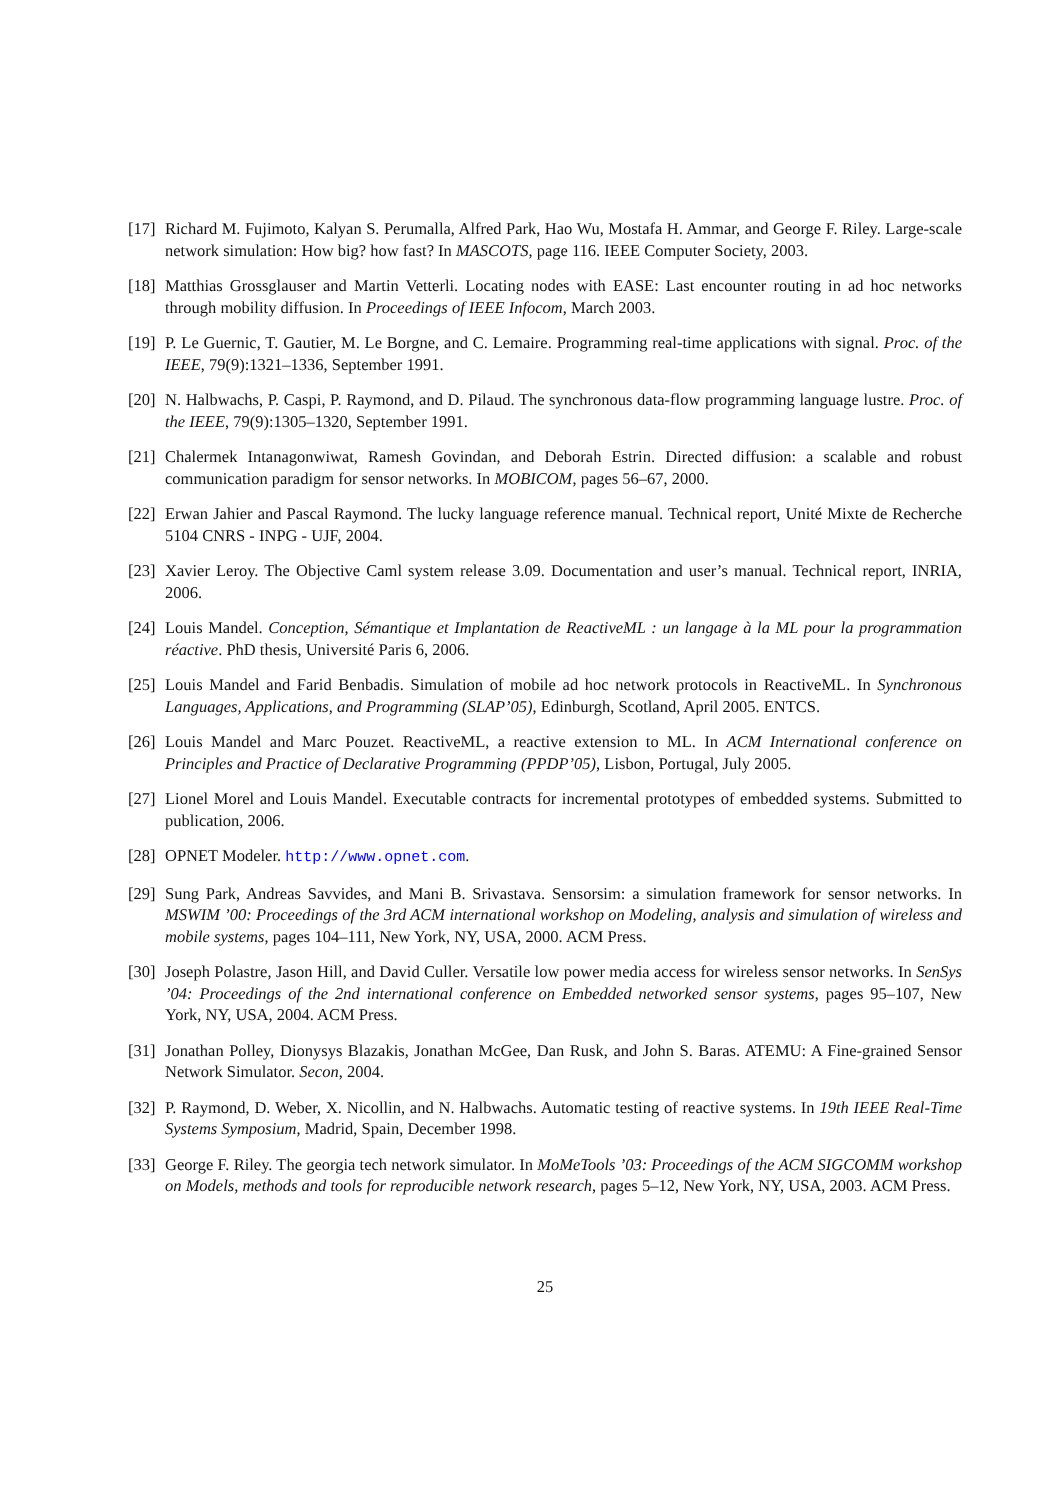[17]
Richard M. Fujimoto, Kalyan S. Perumalla, Alfred Park, Hao Wu, Mostafa H. Ammar, and George F. Riley. Large-scale network simulation: How big? how fast? In MASCOTS, page 116. IEEE Computer Society, 2003.
[18]
Matthias Grossglauser and Martin Vetterli. Locating nodes with EASE: Last encounter routing in ad hoc networks through mobility diffusion. In Proceedings of IEEE Infocom, March 2003.
[19]
P. Le Guernic, T. Gautier, M. Le Borgne, and C. Lemaire. Programming real-time applications with signal. Proc. of the IEEE, 79(9):1321–1336, September 1991.
[20]
N. Halbwachs, P. Caspi, P. Raymond, and D. Pilaud. The synchronous data-flow programming language lustre. Proc. of the IEEE, 79(9):1305–1320, September 1991.
[21]
Chalermek Intanagonwiwat, Ramesh Govindan, and Deborah Estrin. Directed diffusion: a scalable and robust communication paradigm for sensor networks. In MOBICOM, pages 56–67, 2000.
[22]
Erwan Jahier and Pascal Raymond. The lucky language reference manual. Technical report, Unité Mixte de Recherche 5104 CNRS - INPG - UJF, 2004.
[23]
Xavier Leroy. The Objective Caml system release 3.09. Documentation and user’s manual. Technical report, INRIA, 2006.
[24]
Louis Mandel. Conception, Sémantique et Implantation de ReactiveML : un langage à la ML pour la programmation réactive. PhD thesis, Université Paris 6, 2006.
[25]
Louis Mandel and Farid Benbadis. Simulation of mobile ad hoc network protocols in ReactiveML. In Synchronous Languages, Applications, and Programming (SLAP’05), Edinburgh, Scotland, April 2005. ENTCS.
[26]
Louis Mandel and Marc Pouzet. ReactiveML, a reactive extension to ML. In ACM International conference on Principles and Practice of Declarative Programming (PPDP’05), Lisbon, Portugal, July 2005.
[27]
Lionel Morel and Louis Mandel. Executable contracts for incremental prototypes of embedded systems. Submitted to publication, 2006.
[28]
OPNET Modeler. http://www.opnet.com.
[29]
Sung Park, Andreas Savvides, and Mani B. Srivastava. Sensorsim: a simulation framework for sensor networks. In MSWIM ’00: Proceedings of the 3rd ACM international workshop on Modeling, analysis and simulation of wireless and mobile systems, pages 104–111, New York, NY, USA, 2000. ACM Press.
[30]
Joseph Polastre, Jason Hill, and David Culler. Versatile low power media access for wireless sensor networks. In SenSys ’04: Proceedings of the 2nd international conference on Embedded networked sensor systems, pages 95–107, New York, NY, USA, 2004. ACM Press.
[31]
Jonathan Polley, Dionysys Blazakis, Jonathan McGee, Dan Rusk, and John S. Baras. ATEMU: A Fine-grained Sensor Network Simulator. Secon, 2004.
[32]
P. Raymond, D. Weber, X. Nicollin, and N. Halbwachs. Automatic testing of reactive systems. In 19th IEEE Real-Time Systems Symposium, Madrid, Spain, December 1998.
[33]
George F. Riley. The georgia tech network simulator. In MoMeTools ’03: Proceedings of the ACM SIGCOMM workshop on Models, methods and tools for reproducible network research, pages 5–12, New York, NY, USA, 2003. ACM Press.
25